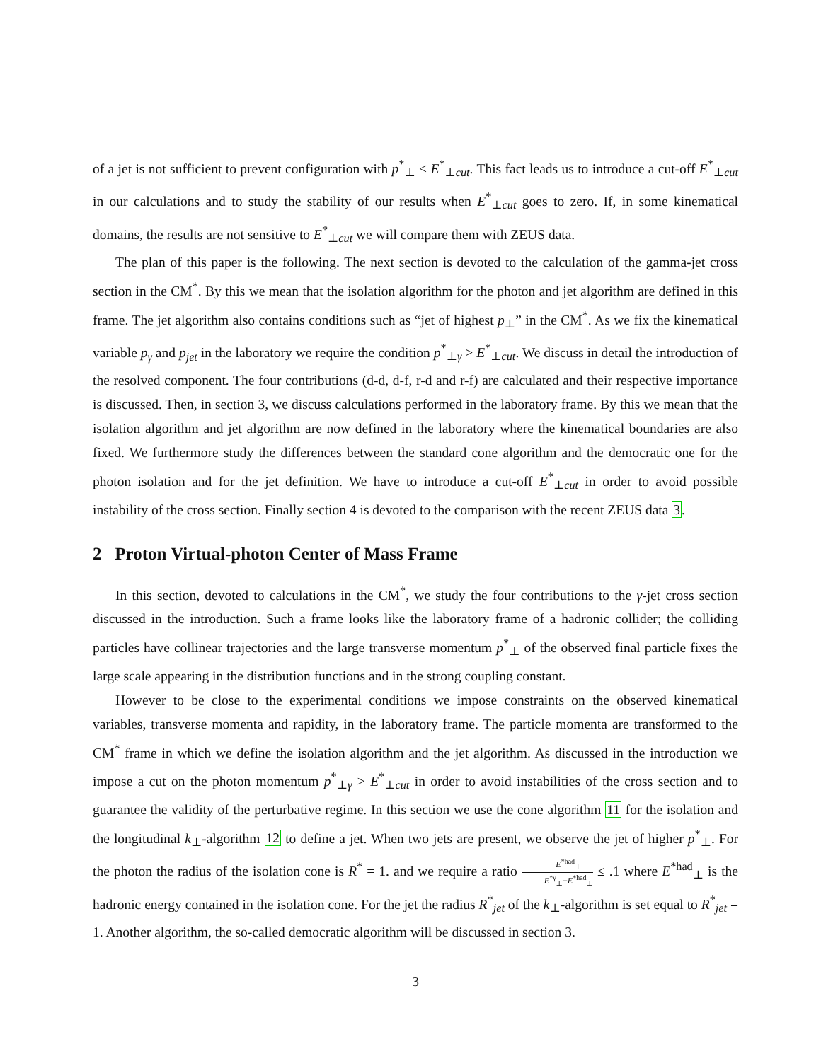of a jet is not sufficient to prevent configuration with p<sup>*</sup><sub>⊥</sub> < E<sup>*</sup><sub>⊥cut</sub>. This fact leads us to introduce a cut-off E<sup>*</sup><sub>⊥cut</sub> in our calculations and to study the stability of our results when E<sup>*</sup><sub>⊥cut</sub> goes to zero. If, in some kinematical domains, the results are not sensitive to E<sup>*</sup><sub>⊥cut</sub> we will compare them with ZEUS data.
The plan of this paper is the following. The next section is devoted to the calculation of the gamma-jet cross section in the CM<sup>*</sup>. By this we mean that the isolation algorithm for the photon and jet algorithm are defined in this frame. The jet algorithm also contains conditions such as “jet of highest p<sub>⊥</sub>” in the CM<sup>*</sup>. As we fix the kinematical variable p<sub>γ</sub> and p<sub>jet</sub> in the laboratory we require the condition p<sup>*</sup><sub>⊥γ</sub> > E<sup>*</sup><sub>⊥cut</sub>. We discuss in detail the introduction of the resolved component. The four contributions (d-d, d-f, r-d and r-f) are calculated and their respective importance is discussed. Then, in section 3, we discuss calculations performed in the laboratory frame. By this we mean that the isolation algorithm and jet algorithm are now defined in the laboratory where the kinematical boundaries are also fixed. We furthermore study the differences between the standard cone algorithm and the democratic one for the photon isolation and for the jet definition. We have to introduce a cut-off E<sup>*</sup><sub>⊥cut</sub> in order to avoid possible instability of the cross section. Finally section 4 is devoted to the comparison with the recent ZEUS data 3.
2 Proton Virtual-photon Center of Mass Frame
In this section, devoted to calculations in the CM<sup>*</sup>, we study the four contributions to the γ-jet cross section discussed in the introduction. Such a frame looks like the laboratory frame of a hadronic collider; the colliding particles have collinear trajectories and the large transverse momentum p<sup>*</sup><sub>⊥</sub> of the observed final particle fixes the large scale appearing in the distribution functions and in the strong coupling constant.
However to be close to the experimental conditions we impose constraints on the observed kinematical variables, transverse momenta and rapidity, in the laboratory frame. The particle momenta are transformed to the CM<sup>*</sup> frame in which we define the isolation algorithm and the jet algorithm. As discussed in the introduction we impose a cut on the photon momentum p<sup>*</sup><sub>⊥γ</sub> > E<sup>*</sup><sub>⊥cut</sub> in order to avoid instabilities of the cross section and to guarantee the validity of the perturbative regime. In this section we use the cone algorithm 11 for the isolation and the longitudinal k<sub>⊥</sub>-algorithm 12 to define a jet. When two jets are present, we observe the jet of higher p<sup>*</sup><sub>⊥</sub>. For the photon the radius of the isolation cone is R<sup>*</sup> = 1. and we require a ratio E<sup>*had</sup><sub>⊥</sub> E<sup>*γ</sup><sub>⊥</sub>+E<sup>*had</sup><sub>⊥</sub> ≤ .1 where E<sup>*had</sup><sub>⊥</sub> is the hadronic energy contained in the isolation cone. For the jet the radius R<sup>*</sup><sub>jet</sub> of the k<sub>⊥</sub>-algorithm is set equal to R<sup>*</sup><sub>jet</sub> = 1. Another algorithm, the so-called democratic algorithm will be discussed in section 3.
3